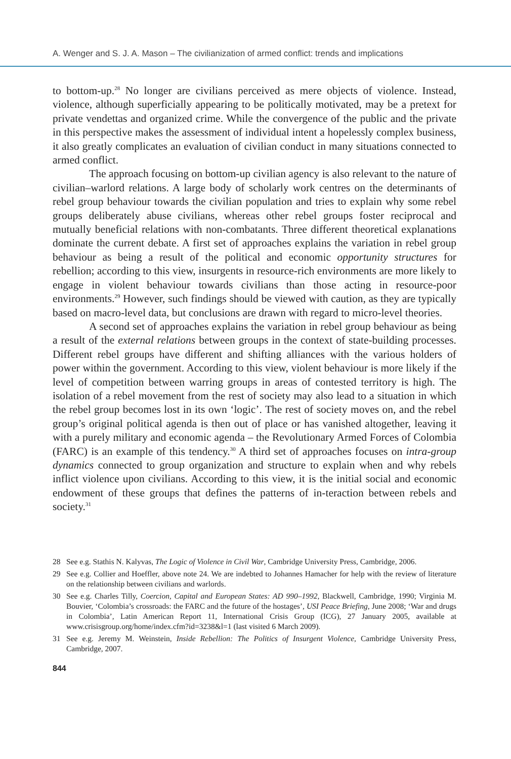A. Wenger and S. J. A. Mason – The civilianization of armed conflict: trends and implications
to bottom-up.<sup>28</sup> No longer are civilians perceived as mere objects of violence. Instead, violence, although superficially appearing to be politically motivated, may be a pretext for private vendettas and organized crime. While the convergence of the public and the private in this perspective makes the assessment of individual intent a hopelessly complex business, it also greatly complicates an evaluation of civilian conduct in many situations connected to armed conflict.
The approach focusing on bottom-up civilian agency is also relevant to the nature of civilian–warlord relations. A large body of scholarly work centres on the determinants of rebel group behaviour towards the civilian population and tries to explain why some rebel groups deliberately abuse civilians, whereas other rebel groups foster reciprocal and mutually beneficial relations with non-combatants. Three different theoretical explanations dominate the current debate. A first set of approaches explains the variation in rebel group behaviour as being a result of the political and economic opportunity structures for rebellion; according to this view, insurgents in resource-rich environments are more likely to engage in violent behaviour towards civilians than those acting in resource-poor environments.<sup>29</sup> However, such findings should be viewed with caution, as they are typically based on macro-level data, but conclusions are drawn with regard to micro-level theories.
A second set of approaches explains the variation in rebel group behaviour as being a result of the external relations between groups in the context of state-building processes. Different rebel groups have different and shifting alliances with the various holders of power within the government. According to this view, violent behaviour is more likely if the level of competition between warring groups in areas of contested territory is high. The isolation of a rebel movement from the rest of society may also lead to a situation in which the rebel group becomes lost in its own ‘logic’. The rest of society moves on, and the rebel group’s original political agenda is then out of place or has vanished altogether, leaving it with a purely military and economic agenda – the Revolutionary Armed Forces of Colombia (FARC) is an example of this tendency.<sup>30</sup> A third set of approaches focuses on intra-group dynamics connected to group organization and structure to explain when and why rebels inflict violence upon civilians. According to this view, it is the initial social and economic endowment of these groups that defines the patterns of in-teraction between rebels and society.<sup>31</sup>
28 See e.g. Stathis N. Kalyvas, The Logic of Violence in Civil War, Cambridge University Press, Cambridge, 2006.
29 See e.g. Collier and Hoeffler, above note 24. We are indebted to Johannes Hamacher for help with the review of literature on the relationship between civilians and warlords.
30 See e.g. Charles Tilly, Coercion, Capital and European States: AD 990–1992, Blackwell, Cambridge, 1990; Virginia M. Bouvier, ‘Colombia’s crossroads: the FARC and the future of the hostages’, USI Peace Briefing, June 2008; ‘War and drugs in Colombia’, Latin American Report 11, International Crisis Group (ICG), 27 January 2005, available at www.crisisgroup.org/home/index.cfm?id=3238&l=1 (last visited 6 March 2009).
31 See e.g. Jeremy M. Weinstein, Inside Rebellion: The Politics of Insurgent Violence, Cambridge University Press, Cambridge, 2007.
844